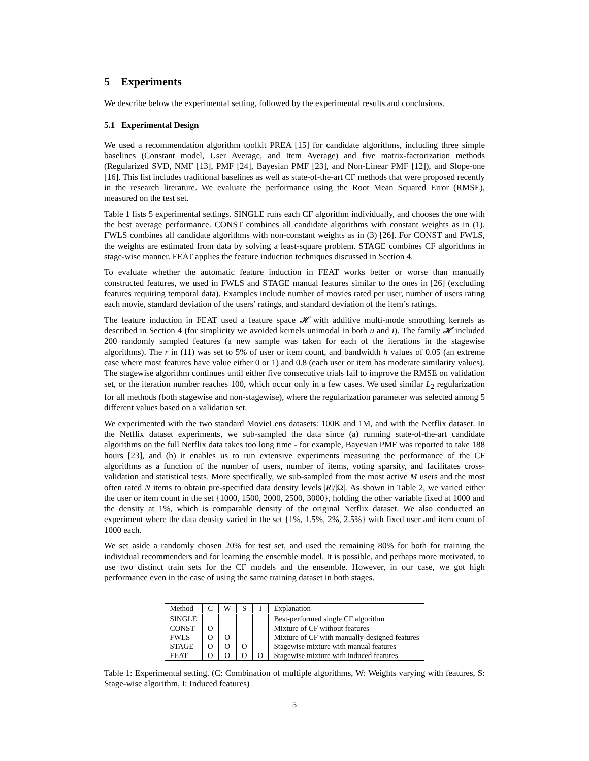5 Experiments
We describe below the experimental setting, followed by the experimental results and conclusions.
5.1 Experimental Design
We used a recommendation algorithm toolkit PREA [15] for candidate algorithms, including three simple baselines (Constant model, User Average, and Item Average) and five matrix-factorization methods (Regularized SVD, NMF [13], PMF [24], Bayesian PMF [23], and Non-Linear PMF [12]), and Slope-one [16]. This list includes traditional baselines as well as state-of-the-art CF methods that were proposed recently in the research literature. We evaluate the performance using the Root Mean Squared Error (RMSE), measured on the test set.
Table 1 lists 5 experimental settings. SINGLE runs each CF algorithm individually, and chooses the one with the best average performance. CONST combines all candidate algorithms with constant weights as in (1). FWLS combines all candidate algorithms with non-constant weights as in (3) [26]. For CONST and FWLS, the weights are estimated from data by solving a least-square problem. STAGE combines CF algorithms in stage-wise manner. FEAT applies the feature induction techniques discussed in Section 4.
To evaluate whether the automatic feature induction in FEAT works better or worse than manually constructed features, we used in FWLS and STAGE manual features similar to the ones in [26] (excluding features requiring temporal data). Examples include number of movies rated per user, number of users rating each movie, standard deviation of the users’ ratings, and standard deviation of the item’s ratings.
The feature induction in FEAT used a feature space 𝓗 with additive multi-mode smoothing kernels as described in Section 4 (for simplicity we avoided kernels unimodal in both u and i). The family 𝓗 included 200 randomly sampled features (a new sample was taken for each of the iterations in the stagewise algorithms). The r in (11) was set to 5% of user or item count, and bandwidth h values of 0.05 (an extreme case where most features have value either 0 or 1) and 0.8 (each user or item has moderate similarity values). The stagewise algorithm continues until either five consecutive trials fail to improve the RMSE on validation set, or the iteration number reaches 100, which occur only in a few cases. We used similar L<sub>2</sub> regularization for all methods (both stagewise and non-stagewise), where the regularization parameter was selected among 5 different values based on a validation set.
We experimented with the two standard MovieLens datasets: 100K and 1M, and with the Netflix dataset. In the Netflix dataset experiments, we sub-sampled the data since (a) running state-of-the-art candidate algorithms on the full Netflix data takes too long time - for example, Bayesian PMF was reported to take 188 hours [23], and (b) it enables us to run extensive experiments measuring the performance of the CF algorithms as a function of the number of users, number of items, voting sparsity, and facilitates cross-validation and statistical tests. More specifically, we sub-sampled from the most active M users and the most often rated N items to obtain pre-specified data density levels |R|/|Ω|. As shown in Table 2, we varied either the user or item count in the set {1000, 1500, 2000, 2500, 3000}, holding the other variable fixed at 1000 and the density at 1%, which is comparable density of the original Netflix dataset. We also conducted an experiment where the data density varied in the set {1%, 1.5%, 2%, 2.5%} with fixed user and item count of 1000 each.
We set aside a randomly chosen 20% for test set, and used the remaining 80% for both for training the individual recommenders and for learning the ensemble model. It is possible, and perhaps more motivated, to use two distinct train sets for the CF models and the ensemble. However, in our case, we got high performance even in the case of using the same training dataset in both stages.
| Method | C | W | S | I | Explanation |
| --- | --- | --- | --- | --- | --- |
| SINGLE | | | | | Best-performed single CF algorithm |
| CONST | O | | | | Mixture of CF without features |
| FWLS | O | O | | | Mixture of CF with manually-designed features |
| STAGE | O | O | O | | Stagewise mixture with manual features |
| FEAT | O | O | O | O | Stagewise mixture with induced features |
Table 1: Experimental setting. (C: Combination of multiple algorithms, W: Weights varying with features, S: Stage-wise algorithm, I: Induced features)
5